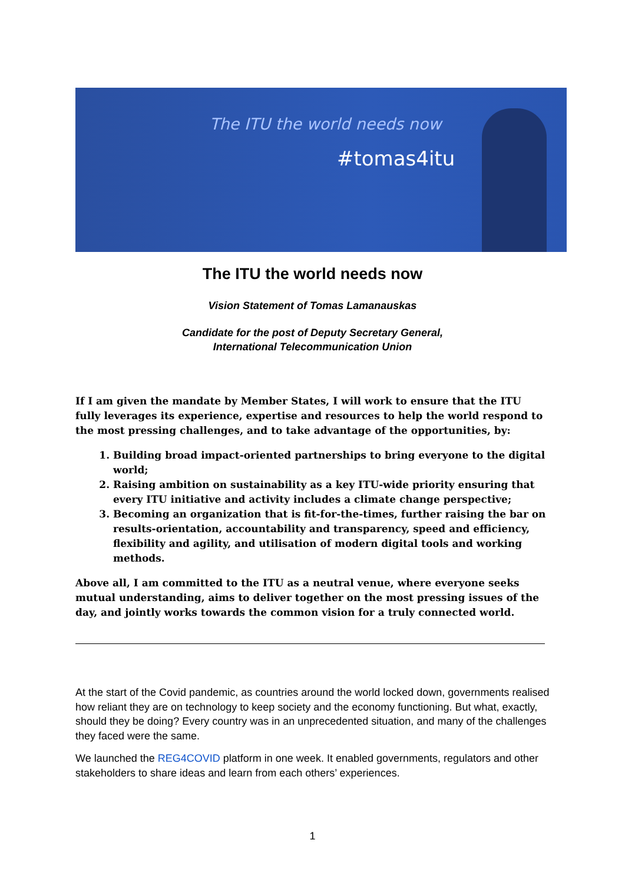The ITU the world needs now
#tomas4itu
The ITU the world needs now
Vision Statement of Tomas Lamanauskas
Candidate for the post of Deputy Secretary General,
International Telecommunication Union
If I am given the mandate by Member States, I will work to ensure that the ITU fully leverages its experience, expertise and resources to help the world respond to the most pressing challenges, and to take advantage of the opportunities, by:
1. Building broad impact-oriented partnerships to bring everyone to the digital world;
2. Raising ambition on sustainability as a key ITU-wide priority ensuring that every ITU initiative and activity includes a climate change perspective;
3. Becoming an organization that is fit-for-the-times, further raising the bar on results-orientation, accountability and transparency, speed and efficiency, flexibility and agility, and utilisation of modern digital tools and working methods.
Above all, I am committed to the ITU as a neutral venue, where everyone seeks mutual understanding, aims to deliver together on the most pressing issues of the day, and jointly works towards the common vision for a truly connected world.
At the start of the Covid pandemic, as countries around the world locked down, governments realised how reliant they are on technology to keep society and the economy functioning. But what, exactly, should they be doing? Every country was in an unprecedented situation, and many of the challenges they faced were the same.
We launched the REG4COVID platform in one week. It enabled governments, regulators and other stakeholders to share ideas and learn from each others’ experiences.
1